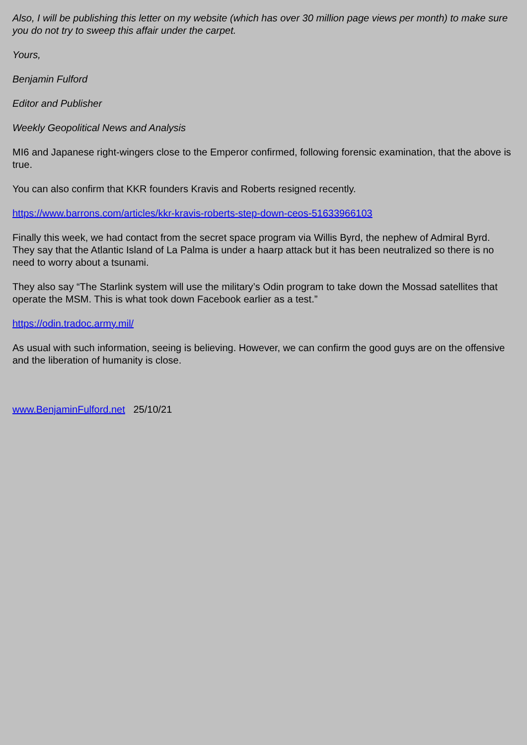Also, I will be publishing this letter on my website (which has over 30 million page views per month) to make sure you do not try to sweep this affair under the carpet.
Yours,
Benjamin Fulford
Editor and Publisher
Weekly Geopolitical News and Analysis
MI6 and Japanese right-wingers close to the Emperor confirmed, following forensic examination, that the above is true.
You can also confirm that KKR founders Kravis and Roberts resigned recently.
https://www.barrons.com/articles/kkr-kravis-roberts-step-down-ceos-51633966103
Finally this week, we had contact from the secret space program via Willis Byrd, the nephew of Admiral Byrd. They say that the Atlantic Island of La Palma is under a haarp attack but it has been neutralized so there is no need to worry about a tsunami.
They also say “The Starlink system will use the military’s Odin program to take down the Mossad satellites that operate the MSM. This is what took down Facebook earlier as a test.”
https://odin.tradoc.army.mil/
As usual with such information, seeing is believing. However, we can confirm the good guys are on the offensive and the liberation of humanity is close.
www.BenjaminFulford.net 25/10/21